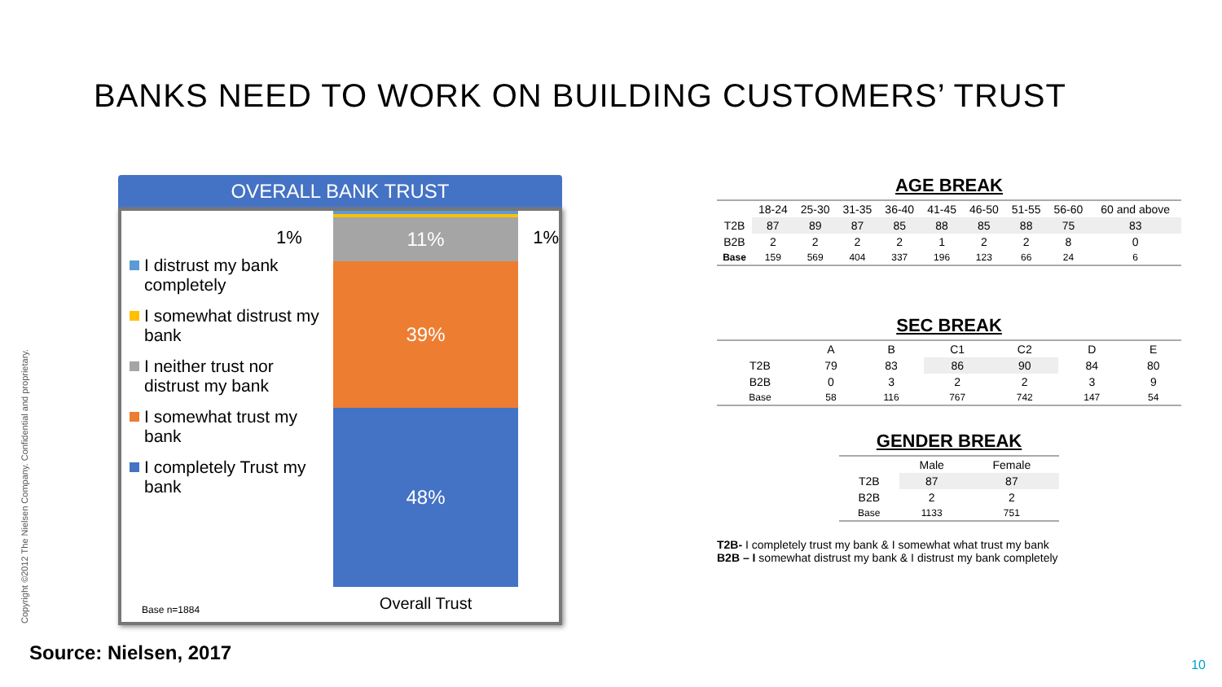BANKS NEED TO WORK ON BUILDING CUSTOMERS’ TRUST
OVERALL BANK TRUST
I distrust my bank completely
I somewhat distrust my bank
I neither trust nor distrust my bank
I somewhat trust my bank
I completely Trust my bank
11%
39%
48%
Overall Trust
1%
1%
Base n=1884
AGE BREAK
| | 18-24 | 25-30 | 31-35 | 36-40 | 41-45 | 46-50 | 51-55 | 56-60 | 60 and above |
| T2B | 87 | 89 | 87 | 85 | 88 | 85 | 88 | 75 | 83 |
| B2B | 2 | 2 | 2 | 2 | 1 | 2 | 2 | 8 | 0 |
| Base | 159 | 569 | 404 | 337 | 196 | 123 | 66 | 24 | 6 |
SEC BREAK
| | A | B | C1 | C2 | D | E |
| T2B | 79 | 83 | 86 | 90 | 84 | 80 |
| B2B | 0 | 3 | 2 | 2 | 3 | 9 |
| Base | 58 | 116 | 767 | 742 | 147 | 54 |
GENDER BREAK
| | Male | Female |
| T2B | 87 | 87 |
| B2B | 2 | 2 |
| Base | 1133 | 751 |
T2B- I completely trust my bank & I somewhat what trust my bank
B2B – I somewhat distrust my bank & I distrust my bank completely
Source: Nielsen, 2017
Copyright ©2012 The Nielsen Company. Confidential and proprietary.
10